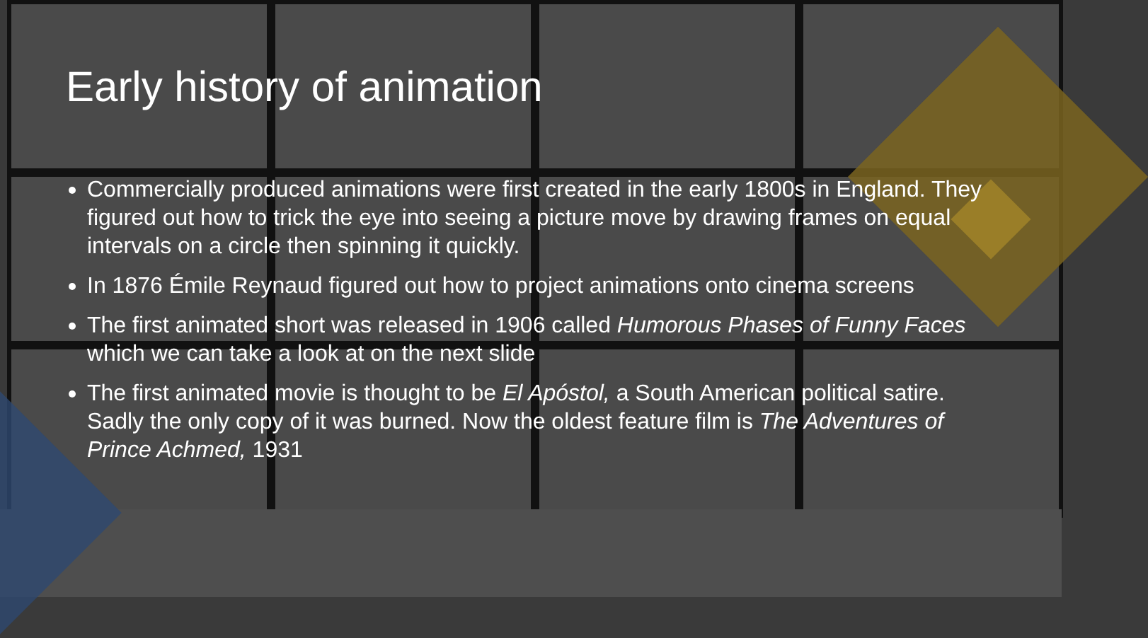Early history of animation
Commercially produced animations were first created in the early 1800s in England. They figured out how to trick the eye into seeing a picture move by drawing frames on equal intervals on a circle then spinning it quickly.
In 1876 Émile Reynaud figured out how to project animations onto cinema screens
The first animated short was released in 1906 called Humorous Phases of Funny Faces which we can take a look at on the next slide
The first animated movie is thought to be El Apóstol, a South American political satire. Sadly the only copy of it was burned. Now the oldest feature film is The Adventures of Prince Achmed, 1931